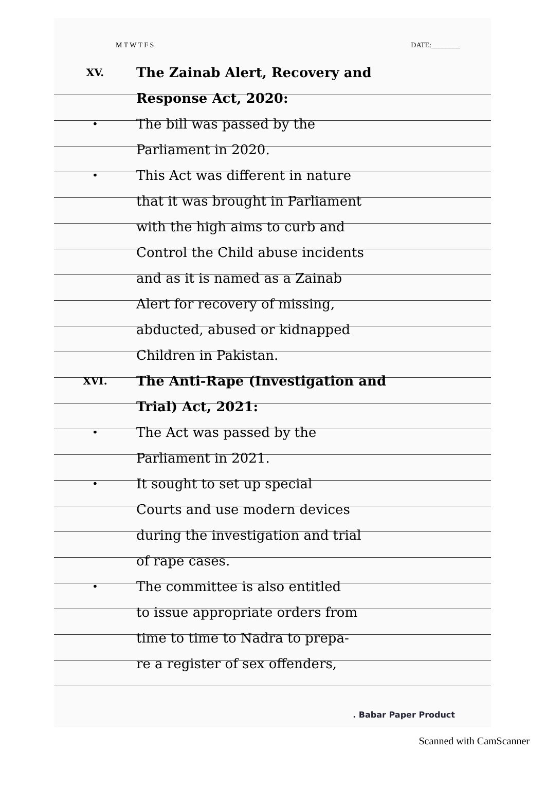M T W T F S DATE:________
XV. The Zainab Alert, Recovery and
Response Act, 2020:
• The bill was passed by the
Parliament in 2020.
• This Act was different in nature
that it was brought in Parliament
with the high aims to curb and
Control the Child abuse incidents
and as it is named as a Zainab
Alert for recovery of missing,
abducted, abused or kidnapped
Children in Pakistan.
XVI. The Anti-Rape (Investigation and
Trial) Act, 2021:
• The Act was passed by the
Parliament in 2021.
• It sought to set up special
Courts and use modern devices
during the investigation and trial
of rape cases.
• The committee is also entitled
to issue appropriate orders from
time to time to Nadra to prepa-
re a register of sex offenders,
. Babar Paper Product
Scanned with CamScanner